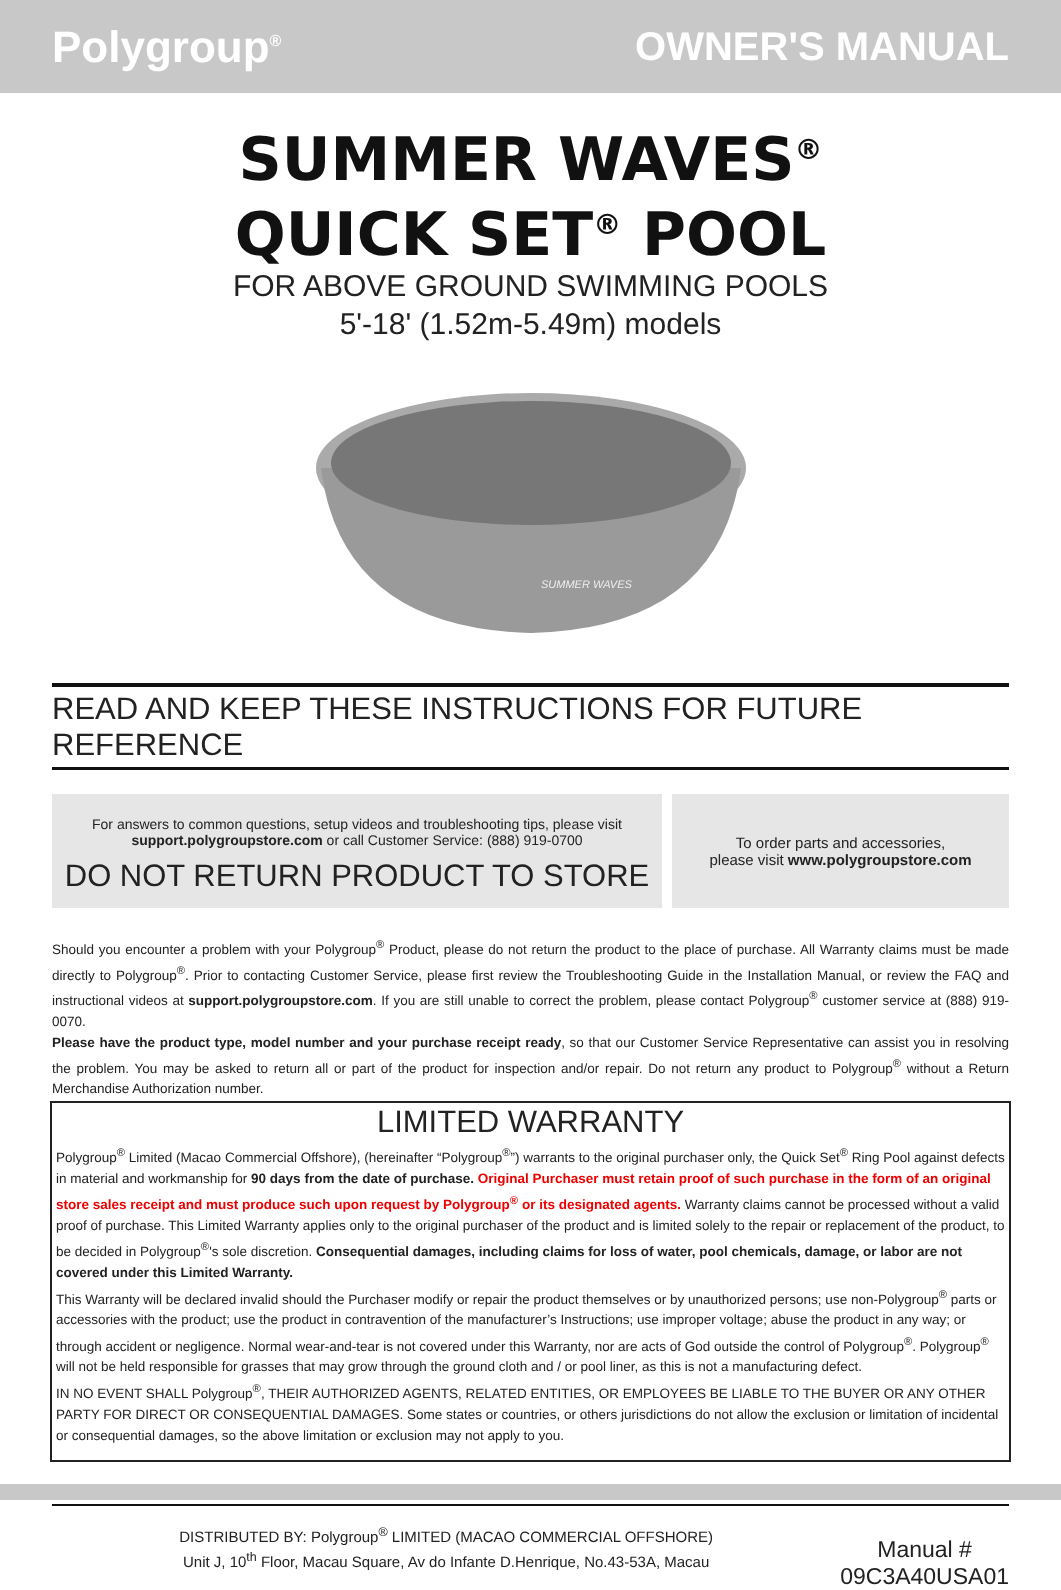Polygroup<sup>®</sup>
OWNER'S MANUAL
SUMMER WAVES<sup>®</sup>
QUICK SET<sup>®</sup> POOL
FOR ABOVE GROUND SWIMMING POOLS
5'-18' (1.52m-5.49m) models
SUMMER WAVES
READ AND KEEP THESE INSTRUCTIONS FOR FUTURE REFERENCE
For answers to common questions, setup videos and troubleshooting tips, please visit
support.polygroupstore.com or call Customer Service: (888) 919-0700
DO NOT RETURN PRODUCT TO STORE
To order parts and accessories,
please visit www.polygroupstore.com
Should you encounter a problem with your Polygroup<sup>®</sup> Product, please do not return the product to the place of purchase. All Warranty claims must be made directly to Polygroup<sup>®</sup>. Prior to contacting Customer Service, please first review the Troubleshooting Guide in the Installation Manual, or review the FAQ and instructional videos at support.polygroupstore.com. If you are still unable to correct the problem, please contact Polygroup<sup>®</sup> customer service at (888) 919-0070.
Please have the product type, model number and your purchase receipt ready, so that our Customer Service Representative can assist you in resolving the problem. You may be asked to return all or part of the product for inspection and/or repair. Do not return any product to Polygroup<sup>®</sup> without a Return Merchandise Authorization number.
LIMITED WARRANTY
Polygroup<sup>®</sup> Limited (Macao Commercial Offshore), (hereinafter “Polygroup<sup>®</sup>”) warrants to the original purchaser only, the Quick Set<sup>®</sup> Ring Pool against defects in material and workmanship for 90 days from the date of purchase. Original Purchaser must retain proof of such purchase in the form of an original store sales receipt and must produce such upon request by Polygroup<sup>®</sup> or its designated agents. Warranty claims cannot be processed without a valid proof of purchase. This Limited Warranty applies only to the original purchaser of the product and is limited solely to the repair or replacement of the product, to be decided in Polygroup<sup>®</sup>'s sole discretion. Consequential damages, including claims for loss of water, pool chemicals, damage, or labor are not covered under this Limited Warranty.
This Warranty will be declared invalid should the Purchaser modify or repair the product themselves or by unauthorized persons; use non-Polygroup<sup>®</sup> parts or accessories with the product; use the product in contravention of the manufacturer’s Instructions; use improper voltage; abuse the product in any way; or through accident or negligence. Normal wear-and-tear is not covered under this Warranty, nor are acts of God outside the control of Polygroup<sup>®</sup>. Polygroup<sup>®</sup> will not be held responsible for grasses that may grow through the ground cloth and / or pool liner, as this is not a manufacturing defect.
IN NO EVENT SHALL Polygroup<sup>®</sup>, THEIR AUTHORIZED AGENTS, RELATED ENTITIES, OR EMPLOYEES BE LIABLE TO THE BUYER OR ANY OTHER PARTY FOR DIRECT OR CONSEQUENTIAL DAMAGES. Some states or countries, or others jurisdictions do not allow the exclusion or limitation of incidental or consequential damages, so the above limitation or exclusion may not apply to you.
DISTRIBUTED BY: Polygroup<sup>®</sup> LIMITED (MACAO COMMERCIAL OFFSHORE)
Unit J, 10<sup>th</sup> Floor, Macau Square, Av do Infante D.Henrique, No.43-53A, Macau
Manual #
09C3A40USA01